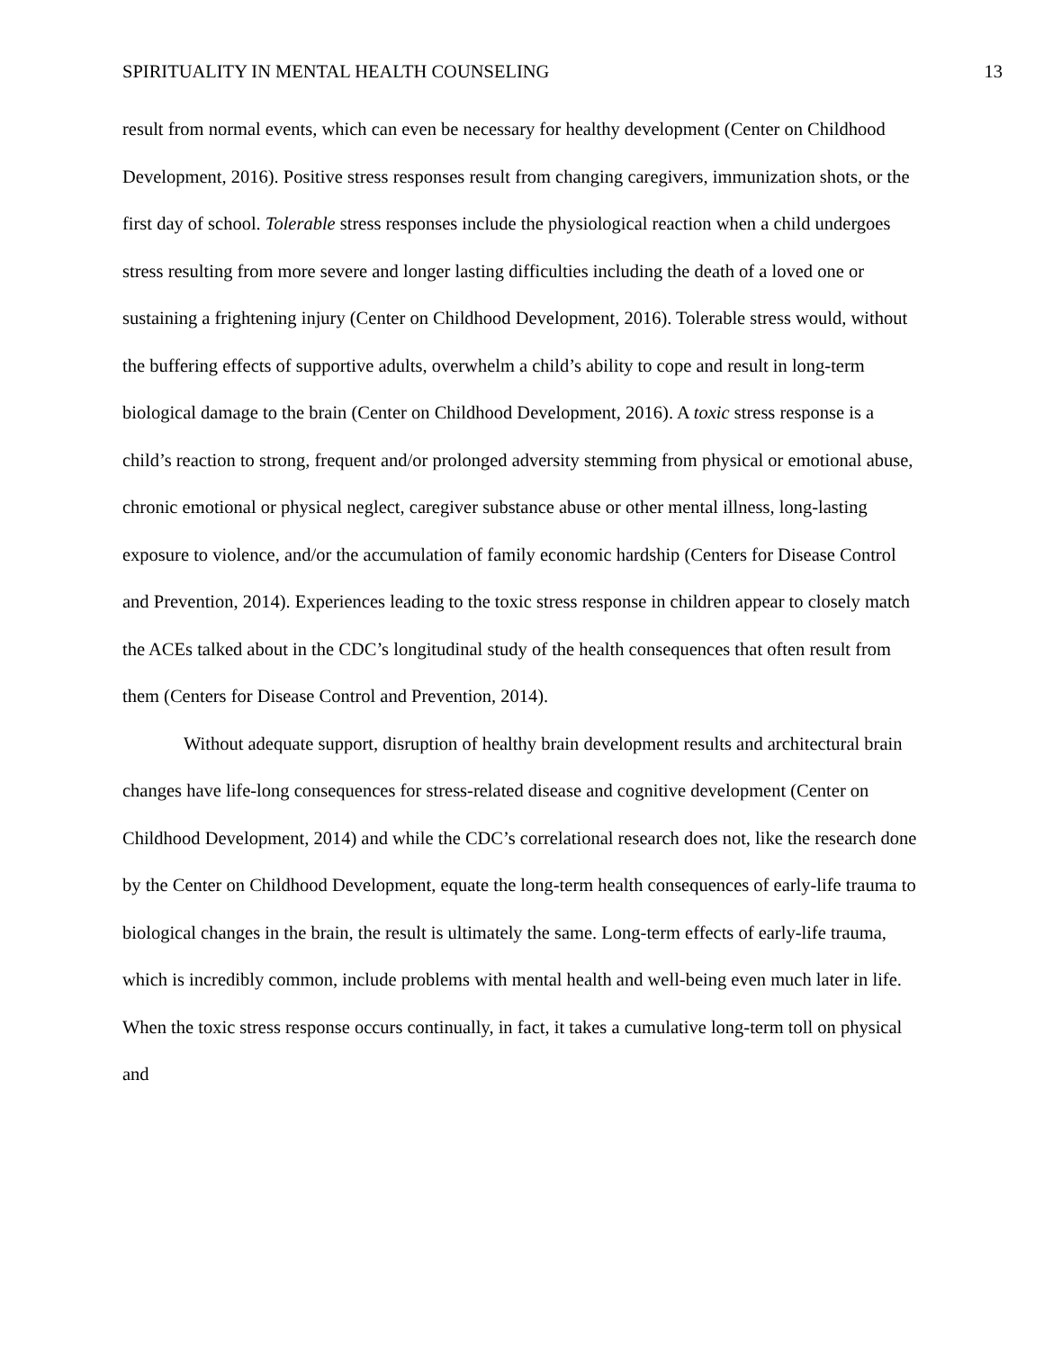SPIRITUALITY IN MENTAL HEALTH COUNSELING 13
result from normal events, which can even be necessary for healthy development (Center on Childhood Development, 2016). Positive stress responses result from changing caregivers, immunization shots, or the first day of school. Tolerable stress responses include the physiological reaction when a child undergoes stress resulting from more severe and longer lasting difficulties including the death of a loved one or sustaining a frightening injury (Center on Childhood Development, 2016). Tolerable stress would, without the buffering effects of supportive adults, overwhelm a child’s ability to cope and result in long-term biological damage to the brain (Center on Childhood Development, 2016). A toxic stress response is a child’s reaction to strong, frequent and/or prolonged adversity stemming from physical or emotional abuse, chronic emotional or physical neglect, caregiver substance abuse or other mental illness, long-lasting exposure to violence, and/or the accumulation of family economic hardship (Centers for Disease Control and Prevention, 2014). Experiences leading to the toxic stress response in children appear to closely match the ACEs talked about in the CDC’s longitudinal study of the health consequences that often result from them (Centers for Disease Control and Prevention, 2014).
Without adequate support, disruption of healthy brain development results and architectural brain changes have life-long consequences for stress-related disease and cognitive development (Center on Childhood Development, 2014) and while the CDC’s correlational research does not, like the research done by the Center on Childhood Development, equate the long-term health consequences of early-life trauma to biological changes in the brain, the result is ultimately the same. Long-term effects of early-life trauma, which is incredibly common, include problems with mental health and well-being even much later in life. When the toxic stress response occurs continually, in fact, it takes a cumulative long-term toll on physical and